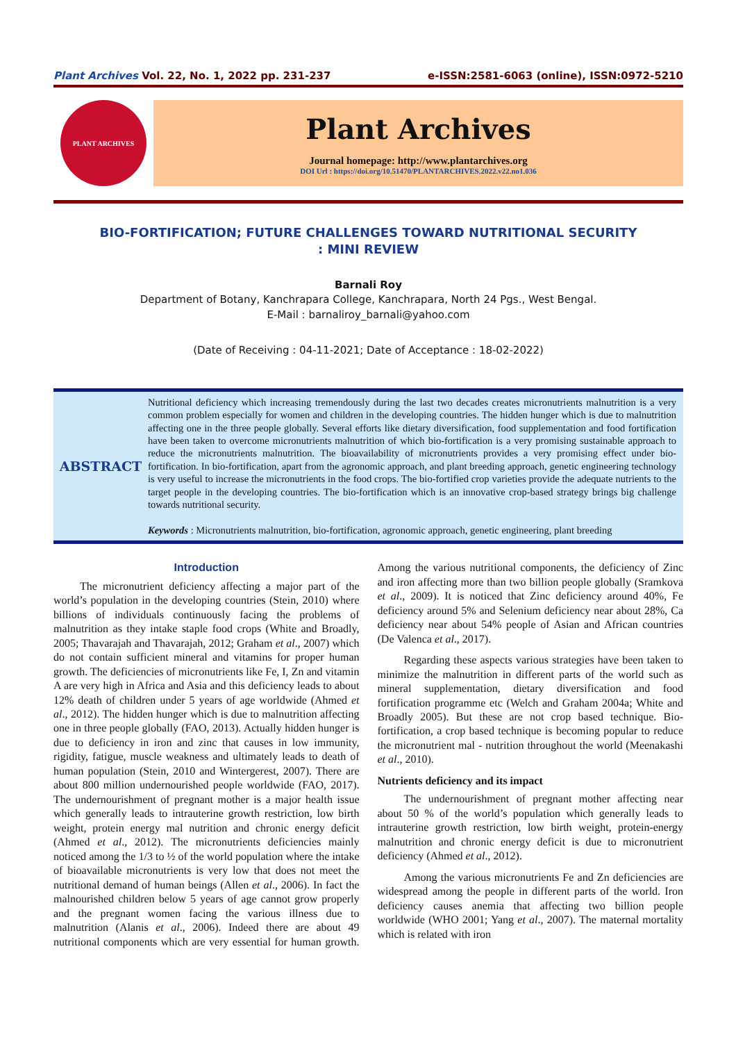Plant Archives Vol. 22, No. 1, 2022 pp. 231-237 e-ISSN:2581-6063 (online), ISSN:0972-5210
PLANT ARCHIVES
Plant Archives
Journal homepage: http://www.plantarchives.org
DOI Url : https://doi.org/10.51470/PLANTARCHIVES.2022.v22.no1.036
BIO-FORTIFICATION; FUTURE CHALLENGES TOWARD NUTRITIONAL SECURITY : MINI REVIEW
Barnali Roy
Department of Botany, Kanchrapara College, Kanchrapara, North 24 Pgs., West Bengal.
E-Mail : barnaliroy_barnali@yahoo.com
(Date of Receiving : 04-11-2021; Date of Acceptance : 18-02-2022)
ABSTRACT
Nutritional deficiency which increasing tremendously during the last two decades creates micronutrients malnutrition is a very common problem especially for women and children in the developing countries. The hidden hunger which is due to malnutrition affecting one in the three people globally. Several efforts like dietary diversification, food supplementation and food fortification have been taken to overcome micronutrients malnutrition of which bio-fortification is a very promising sustainable approach to reduce the micronutrients malnutrition. The bioavailability of micronutrients provides a very promising effect under bio-fortification. In bio-fortification, apart from the agronomic approach, and plant breeding approach, genetic engineering technology is very useful to increase the micronutrients in the food crops. The bio-fortified crop varieties provide the adequate nutrients to the target people in the developing countries. The bio-fortification which is an innovative crop-based strategy brings big challenge towards nutritional security.
Keywords : Micronutrients malnutrition, bio-fortification, agronomic approach, genetic engineering, plant breeding
Introduction
The micronutrient deficiency affecting a major part of the world’s population in the developing countries (Stein, 2010) where billions of individuals continuously facing the problems of malnutrition as they intake staple food crops (White and Broadly, 2005; Thavarajah and Thavarajah, 2012; Graham et al., 2007) which do not contain sufficient mineral and vitamins for proper human growth. The deficiencies of micronutrients like Fe, I, Zn and vitamin A are very high in Africa and Asia and this deficiency leads to about 12% death of children under 5 years of age worldwide (Ahmed et al., 2012). The hidden hunger which is due to malnutrition affecting one in three people globally (FAO, 2013). Actually hidden hunger is due to deficiency in iron and zinc that causes in low immunity, rigidity, fatigue, muscle weakness and ultimately leads to death of human population (Stein, 2010 and Wintergerest, 2007). There are about 800 million undernourished people worldwide (FAO, 2017). The undernourishment of pregnant mother is a major health issue which generally leads to intrauterine growth restriction, low birth weight, protein energy mal nutrition and chronic energy deficit (Ahmed et al., 2012). The micronutrients deficiencies mainly noticed among the 1/3 to ½ of the world population where the intake of bioavailable micronutrients is very low that does not meet the nutritional demand of human beings (Allen et al., 2006). In fact the malnourished children below 5 years of age cannot grow properly and the pregnant women facing the various illness due to malnutrition (Alanis et al., 2006). Indeed there are about 49 nutritional components which are very essential for human growth. Among the various nutritional components, the deficiency of Zinc and iron affecting more than two billion people globally (Sramkova et al., 2009). It is noticed that Zinc deficiency around 40%, Fe deficiency around 5% and Selenium deficiency near about 28%, Ca deficiency near about 54% people of Asian and African countries (De Valenca et al., 2017).
Regarding these aspects various strategies have been taken to minimize the malnutrition in different parts of the world such as mineral supplementation, dietary diversification and food fortification programme etc (Welch and Graham 2004a; White and Broadly 2005). But these are not crop based technique. Bio-fortification, a crop based technique is becoming popular to reduce the micronutrient mal - nutrition throughout the world (Meenakashi et al., 2010).
Nutrients deficiency and its impact
The undernourishment of pregnant mother affecting near about 50 % of the world’s population which generally leads to intrauterine growth restriction, low birth weight, protein-energy malnutrition and chronic energy deficit is due to micronutrient deficiency (Ahmed et al., 2012).
Among the various micronutrients Fe and Zn deficiencies are widespread among the people in different parts of the world. Iron deficiency causes anemia that affecting two billion people worldwide (WHO 2001; Yang et al., 2007). The maternal mortality which is related with iron